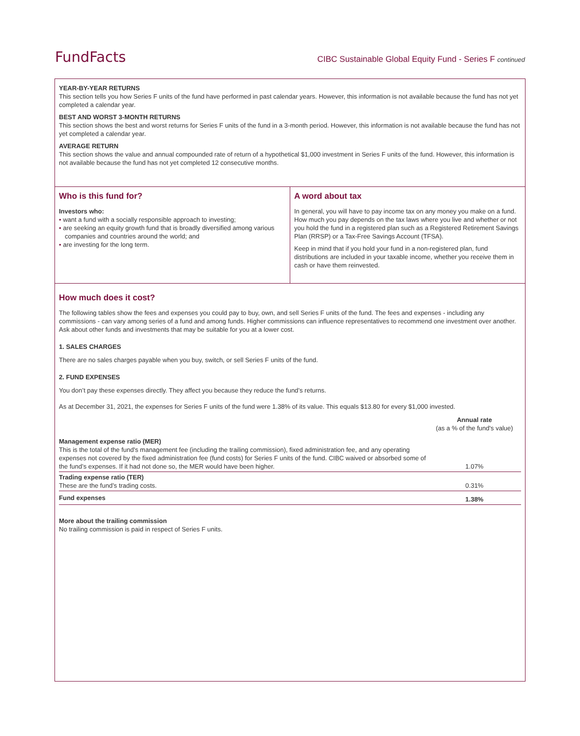FundFacts CIBC Sustainable Global Equity Fund - Series F continued
YEAR-BY-YEAR RETURNS
This section tells you how Series F units of the fund have performed in past calendar years. However, this information is not available because the fund has not yet completed a calendar year.
BEST AND WORST 3-MONTH RETURNS
This section shows the best and worst returns for Series F units of the fund in a 3-month period. However, this information is not available because the fund has not yet completed a calendar year.
AVERAGE RETURN
This section shows the value and annual compounded rate of return of a hypothetical $1,000 investment in Series F units of the fund. However, this information is not available because the fund has not yet completed 12 consecutive months.
Who is this fund for?
Investors who:
• want a fund with a socially responsible approach to investing;
• are seeking an equity growth fund that is broadly diversified among various companies and countries around the world; and
• are investing for the long term.
A word about tax
In general, you will have to pay income tax on any money you make on a fund. How much you pay depends on the tax laws where you live and whether or not you hold the fund in a registered plan such as a Registered Retirement Savings Plan (RRSP) or a Tax-Free Savings Account (TFSA).
Keep in mind that if you hold your fund in a non-registered plan, fund distributions are included in your taxable income, whether you receive them in cash or have them reinvested.
How much does it cost?
The following tables show the fees and expenses you could pay to buy, own, and sell Series F units of the fund. The fees and expenses - including any commissions - can vary among series of a fund and among funds. Higher commissions can influence representatives to recommend one investment over another. Ask about other funds and investments that may be suitable for you at a lower cost.
1. SALES CHARGES
There are no sales charges payable when you buy, switch, or sell Series F units of the fund.
2. FUND EXPENSES
You don’t pay these expenses directly. They affect you because they reduce the fund’s returns.
As at December 31, 2021, the expenses for Series F units of the fund were 1.38% of its value. This equals $13.80 for every $1,000 invested.
| | Annual rate (as a % of the fund's value) |
| --- | --- |
| Management expense ratio (MER) This is the total of the fund's management fee (including the trailing commission), fixed administration fee, and any operating expenses not covered by the fixed administration fee (fund costs) for Series F units of the fund. CIBC waived or absorbed some of the fund’s expenses. If it had not done so, the MER would have been higher. | 1.07% |
| Trading expense ratio (TER) These are the fund’s trading costs. | 0.31% |
| Fund expenses | 1.38% |
More about the trailing commission
No trailing commission is paid in respect of Series F units.